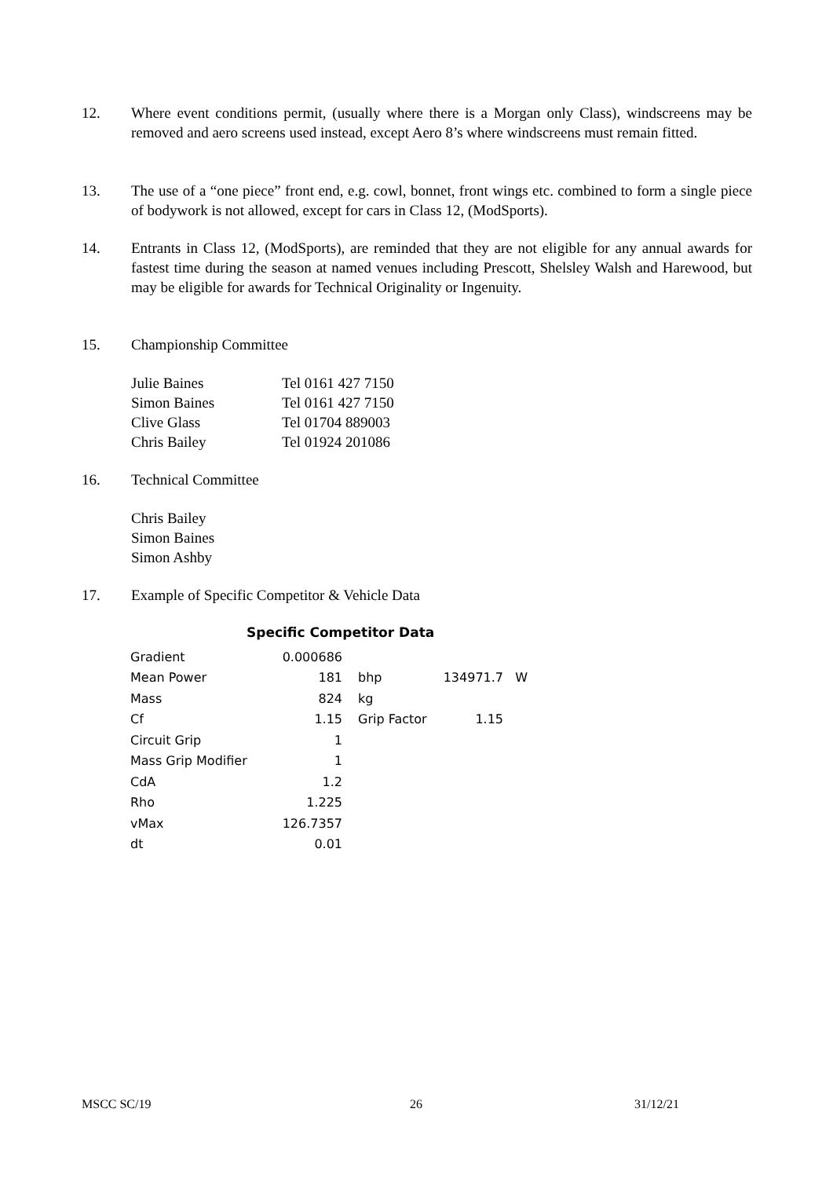12. Where event conditions permit, (usually where there is a Morgan only Class), windscreens may be removed and aero screens used instead, except Aero 8’s where windscreens must remain fitted.
13. The use of a “one piece” front end, e.g. cowl, bonnet, front wings etc. combined to form a single piece of bodywork is not allowed, except for cars in Class 12, (ModSports).
14. Entrants in Class 12, (ModSports), are reminded that they are not eligible for any annual awards for fastest time during the season at named venues including Prescott, Shelsley Walsh and Harewood, but may be eligible for awards for Technical Originality or Ingenuity.
15. Championship Committee
| Julie Baines | Tel 0161 427 7150 |
| Simon Baines | Tel 0161 427 7150 |
| Clive Glass | Tel 01704 889003 |
| Chris Bailey | Tel 01924 201086 |
16. Technical Committee
Chris Bailey
Simon Baines
Simon Ashby
17. Example of Specific Competitor & Vehicle Data
Specific Competitor Data
| Gradient | 0.000686 | | | | |
| Mean Power | 181 | | bhp | 134971.7 | W |
| Mass | 824 | | kg | | |
| Cf | 1.15 | | Grip Factor | 1.15 | |
| Circuit Grip | 1 | | | | |
| Mass Grip Modifier | 1 | | | | |
| CdA | 1.2 | | | | |
| Rho | 1.225 | | | | |
| vMax | 126.7357 | | | | |
| dt | 0.01 | | | | |
MSCC SC/19 26 31/12/21